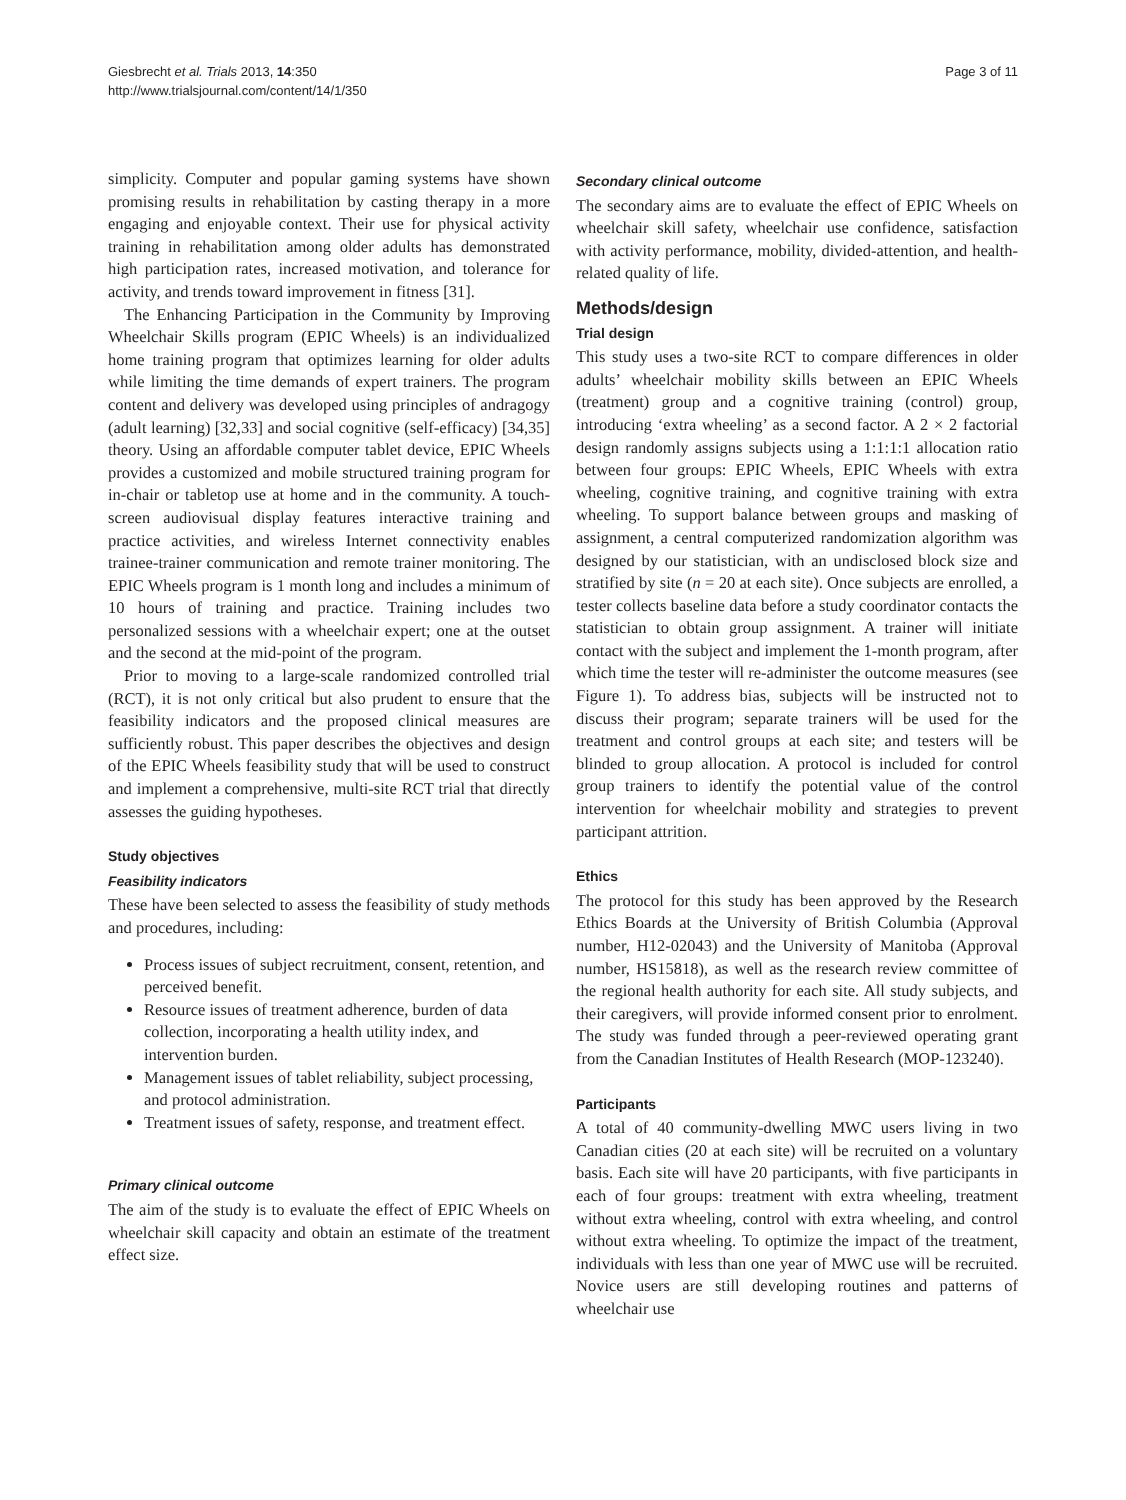Page 3 of 11 Giesbrecht et al. Trials 2013, 14:350
http://www.trialsjournal.com/content/14/1/350
simplicity. Computer and popular gaming systems have shown promising results in rehabilitation by casting therapy in a more engaging and enjoyable context. Their use for physical activity training in rehabilitation among older adults has demonstrated high participation rates, increased motivation, and tolerance for activity, and trends toward improvement in fitness [31].
The Enhancing Participation in the Community by Improving Wheelchair Skills program (EPIC Wheels) is an individualized home training program that optimizes learning for older adults while limiting the time demands of expert trainers. The program content and delivery was developed using principles of andragogy (adult learning) [32,33] and social cognitive (self-efficacy) [34,35] theory. Using an affordable computer tablet device, EPIC Wheels provides a customized and mobile structured training program for in-chair or tabletop use at home and in the community. A touch-screen audiovisual display features interactive training and practice activities, and wireless Internet connectivity enables trainee-trainer communication and remote trainer monitoring. The EPIC Wheels program is 1 month long and includes a minimum of 10 hours of training and practice. Training includes two personalized sessions with a wheelchair expert; one at the outset and the second at the mid-point of the program.
Prior to moving to a large-scale randomized controlled trial (RCT), it is not only critical but also prudent to ensure that the feasibility indicators and the proposed clinical measures are sufficiently robust. This paper describes the objectives and design of the EPIC Wheels feasibility study that will be used to construct and implement a comprehensive, multi-site RCT trial that directly assesses the guiding hypotheses.
Study objectives
Feasibility indicators
These have been selected to assess the feasibility of study methods and procedures, including:
Process issues of subject recruitment, consent, retention, and perceived benefit.
Resource issues of treatment adherence, burden of data collection, incorporating a health utility index, and intervention burden.
Management issues of tablet reliability, subject processing, and protocol administration.
Treatment issues of safety, response, and treatment effect.
Primary clinical outcome
The aim of the study is to evaluate the effect of EPIC Wheels on wheelchair skill capacity and obtain an estimate of the treatment effect size.
Secondary clinical outcome
The secondary aims are to evaluate the effect of EPIC Wheels on wheelchair skill safety, wheelchair use confidence, satisfaction with activity performance, mobility, divided-attention, and health-related quality of life.
Methods/design
Trial design
This study uses a two-site RCT to compare differences in older adults’ wheelchair mobility skills between an EPIC Wheels (treatment) group and a cognitive training (control) group, introducing ‘extra wheeling’ as a second factor. A 2 × 2 factorial design randomly assigns subjects using a 1:1:1:1 allocation ratio between four groups: EPIC Wheels, EPIC Wheels with extra wheeling, cognitive training, and cognitive training with extra wheeling. To support balance between groups and masking of assignment, a central computerized randomization algorithm was designed by our statistician, with an undisclosed block size and stratified by site (n = 20 at each site). Once subjects are enrolled, a tester collects baseline data before a study coordinator contacts the statistician to obtain group assignment. A trainer will initiate contact with the subject and implement the 1-month program, after which time the tester will re-administer the outcome measures (see Figure 1). To address bias, subjects will be instructed not to discuss their program; separate trainers will be used for the treatment and control groups at each site; and testers will be blinded to group allocation. A protocol is included for control group trainers to identify the potential value of the control intervention for wheelchair mobility and strategies to prevent participant attrition.
Ethics
The protocol for this study has been approved by the Research Ethics Boards at the University of British Columbia (Approval number, H12-02043) and the University of Manitoba (Approval number, HS15818), as well as the research review committee of the regional health authority for each site. All study subjects, and their caregivers, will provide informed consent prior to enrolment. The study was funded through a peer-reviewed operating grant from the Canadian Institutes of Health Research (MOP-123240).
Participants
A total of 40 community-dwelling MWC users living in two Canadian cities (20 at each site) will be recruited on a voluntary basis. Each site will have 20 participants, with five participants in each of four groups: treatment with extra wheeling, treatment without extra wheeling, control with extra wheeling, and control without extra wheeling. To optimize the impact of the treatment, individuals with less than one year of MWC use will be recruited. Novice users are still developing routines and patterns of wheelchair use